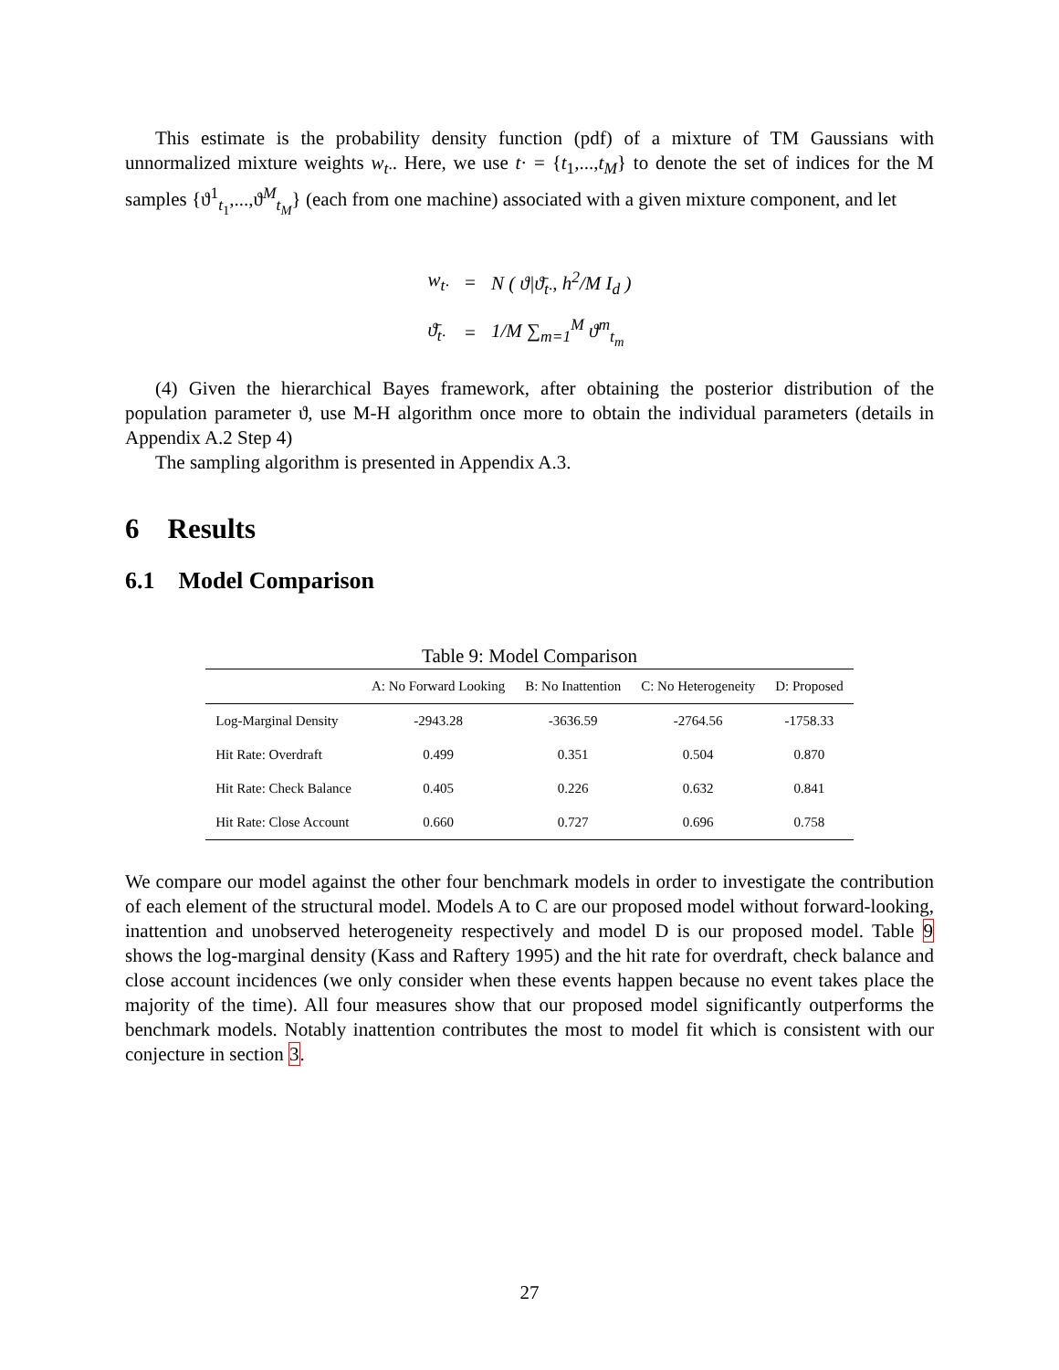This estimate is the probability density function (pdf) of a mixture of TM Gaussians with unnormalized mixture weights w<sub>t·</sub>. Here, we use t· = {t<sub>1</sub>,...,t<sub>M</sub>} to denote the set of indices for the M samples {ϑ<sup>1</sup><sub>t<sub>1</sub></sub>,...,ϑ<sup>M</sup><sub>t<sub>M</sub></sub>} (each from one machine) associated with a given mixture component, and let
| w<sub>t·</sub> | = | N ( ϑ/ϑ̄<sub>t·</sub>, h<sup>2</sup>/ M I<sub>d</sub> ) |
| ϑ̄<sub>t·</sub> | = | 1/ M ∑<sub>m=1</sub><sup>M</sup> ϑ<sup>m</sup><sub>t<sub>m</sub></sub> |
(4) Given the hierarchical Bayes framework, after obtaining the posterior distribution of the population parameter ϑ, use M-H algorithm once more to obtain the individual parameters (details in Appendix A.2 Step 4)
The sampling algorithm is presented in Appendix A.3.
6 Results
6.1 Model Comparison
Table 9: Model Comparison
| | A: No Forward Looking | B: No Inattention | C: No Heterogeneity | D: Proposed |
| --- | --- | --- | --- | --- |
| Log-Marginal Density | -2943.28 | -3636.59 | -2764.56 | -1758.33 |
| Hit Rate: Overdraft | 0.499 | 0.351 | 0.504 | 0.870 |
| Hit Rate: Check Balance | 0.405 | 0.226 | 0.632 | 0.841 |
| Hit Rate: Close Account | 0.660 | 0.727 | 0.696 | 0.758 |
We compare our model against the other four benchmark models in order to investigate the contribution of each element of the structural model. Models A to C are our proposed model without forward-looking, inattention and unobserved heterogeneity respectively and model D is our proposed model. Table 9 shows the log-marginal density (Kass and Raftery 1995) and the hit rate for overdraft, check balance and close account incidences (we only consider when these events happen because no event takes place the majority of the time). All four measures show that our proposed model significantly outperforms the benchmark models. Notably inattention contributes the most to model fit which is consistent with our conjecture in section 3.
27